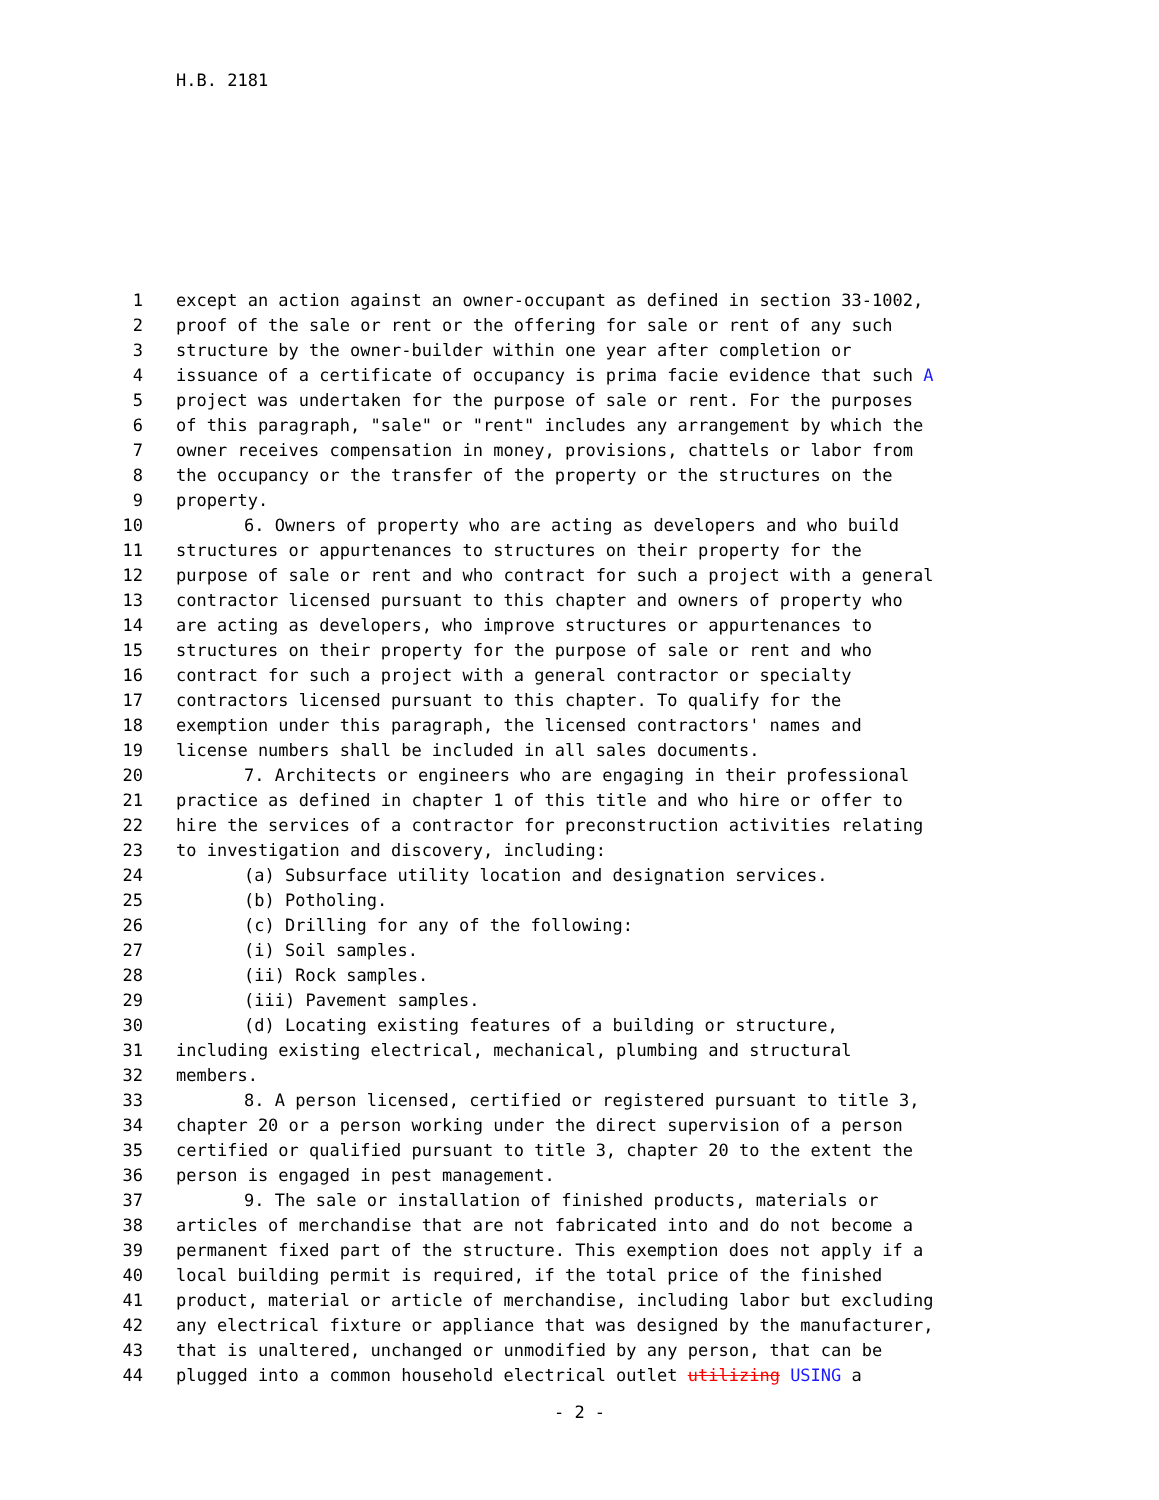H.B. 2181
1 except an action against an owner-occupant as defined in section 33-1002,
2 proof of the sale or rent or the offering for sale or rent of any such
3 structure by the owner-builder within one year after completion or
4 issuance of a certificate of occupancy is prima facie evidence that such A
5 project was undertaken for the purpose of sale or rent. For the purposes
6 of this paragraph, "sale" or "rent" includes any arrangement by which the
7 owner receives compensation in money, provisions, chattels or labor from
8 the occupancy or the transfer of the property or the structures on the
9 property.
10 6. Owners of property who are acting as developers and who build
11 structures or appurtenances to structures on their property for the
12 purpose of sale or rent and who contract for such a project with a general
13 contractor licensed pursuant to this chapter and owners of property who
14 are acting as developers, who improve structures or appurtenances to
15 structures on their property for the purpose of sale or rent and who
16 contract for such a project with a general contractor or specialty
17 contractors licensed pursuant to this chapter. To qualify for the
18 exemption under this paragraph, the licensed contractors' names and
19 license numbers shall be included in all sales documents.
20 7. Architects or engineers who are engaging in their professional
21 practice as defined in chapter 1 of this title and who hire or offer to
22 hire the services of a contractor for preconstruction activities relating
23 to investigation and discovery, including:
24 (a) Subsurface utility location and designation services.
25 (b) Potholing.
26 (c) Drilling for any of the following:
27 (i) Soil samples.
28 (ii) Rock samples.
29 (iii) Pavement samples.
30 (d) Locating existing features of a building or structure,
31 including existing electrical, mechanical, plumbing and structural
32 members.
33 8. A person licensed, certified or registered pursuant to title 3,
34 chapter 20 or a person working under the direct supervision of a person
35 certified or qualified pursuant to title 3, chapter 20 to the extent the
36 person is engaged in pest management.
37 9. The sale or installation of finished products, materials or
38 articles of merchandise that are not fabricated into and do not become a
39 permanent fixed part of the structure. This exemption does not apply if a
40 local building permit is required, if the total price of the finished
41 product, material or article of merchandise, including labor but excluding
42 any electrical fixture or appliance that was designed by the manufacturer,
43 that is unaltered, unchanged or unmodified by any person, that can be
44 plugged into a common household electrical outlet utilizing USING a
- 2 -